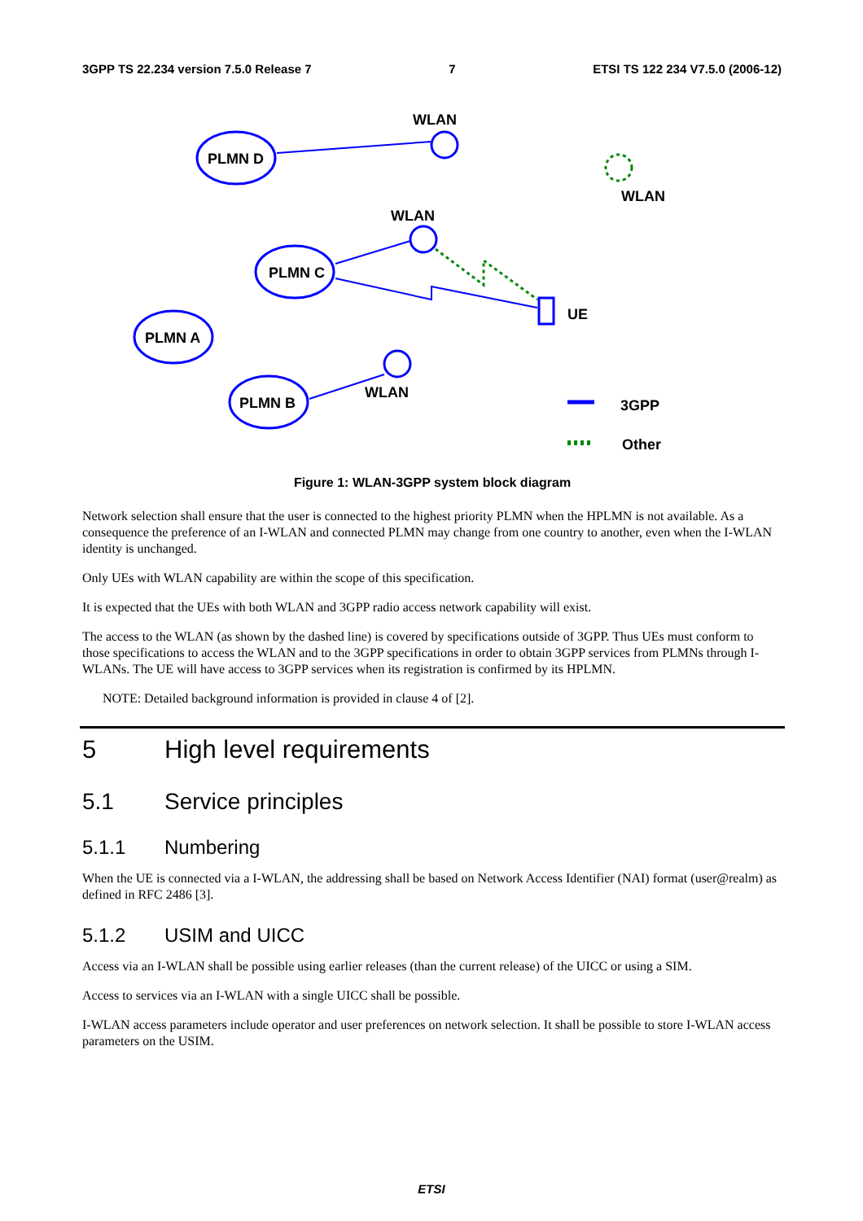3GPP TS 22.234 version 7.5.0 Release 7 7 ETSI TS 122 234 V7.5.0 (2006-12)
PLMN D
PLMN C
PLMN A
PLMN B
WLAN
WLAN
WLAN
WLAN
UE
3GPP
Other
Figure 1: WLAN-3GPP system block diagram
Network selection shall ensure that the user is connected to the highest priority PLMN when the HPLMN is not available. As a consequence the preference of an I-WLAN and connected PLMN may change from one country to another, even when the I-WLAN identity is unchanged.
Only UEs with WLAN capability are within the scope of this specification.
It is expected that the UEs with both WLAN and 3GPP radio access network capability will exist.
The access to the WLAN (as shown by the dashed line) is covered by specifications outside of 3GPP. Thus UEs must conform to those specifications to access the WLAN and to the 3GPP specifications in order to obtain 3GPP services from PLMNs through I-WLANs. The UE will have access to 3GPP services when its registration is confirmed by its HPLMN.
NOTE: Detailed background information is provided in clause 4 of [2].
5 High level requirements
5.1 Service principles
5.1.1 Numbering
When the UE is connected via a I-WLAN, the addressing shall be based on Network Access Identifier (NAI) format (user@realm) as defined in RFC 2486 [3].
5.1.2 USIM and UICC
Access via an I-WLAN shall be possible using earlier releases (than the current release) of the UICC or using a SIM.
Access to services via an I-WLAN with a single UICC shall be possible.
I-WLAN access parameters include operator and user preferences on network selection. It shall be possible to store I-WLAN access parameters on the USIM.
ETSI